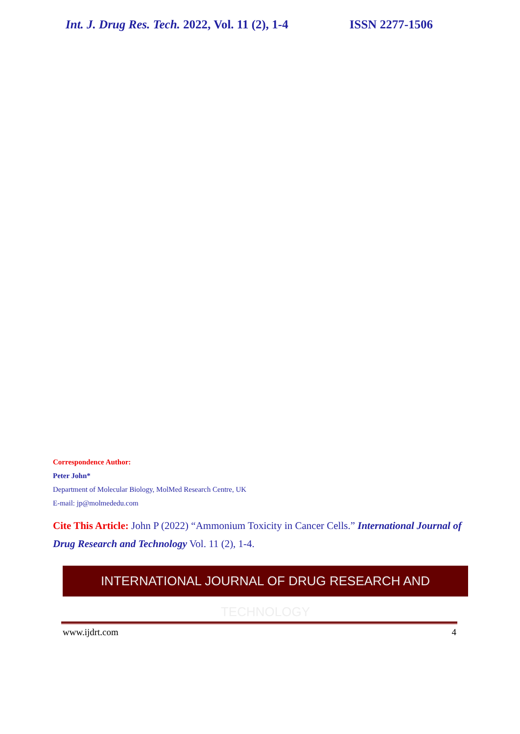Int. J. Drug Res. Tech. 2022, Vol. 11 (2), 1-4 ISSN 2277-1506
Correspondence Author:
Peter John*
Department of Molecular Biology, MolMed Research Centre, UK
E-mail: jp@molmededu.com
Cite This Article: John P (2022) “Ammonium Toxicity in Cancer Cells.” International Journal of Drug Research and Technology Vol. 11 (2), 1-4.
INTERNATIONAL JOURNAL OF DRUG RESEARCH AND TECHNOLOGY
www.ijdrt.com 4